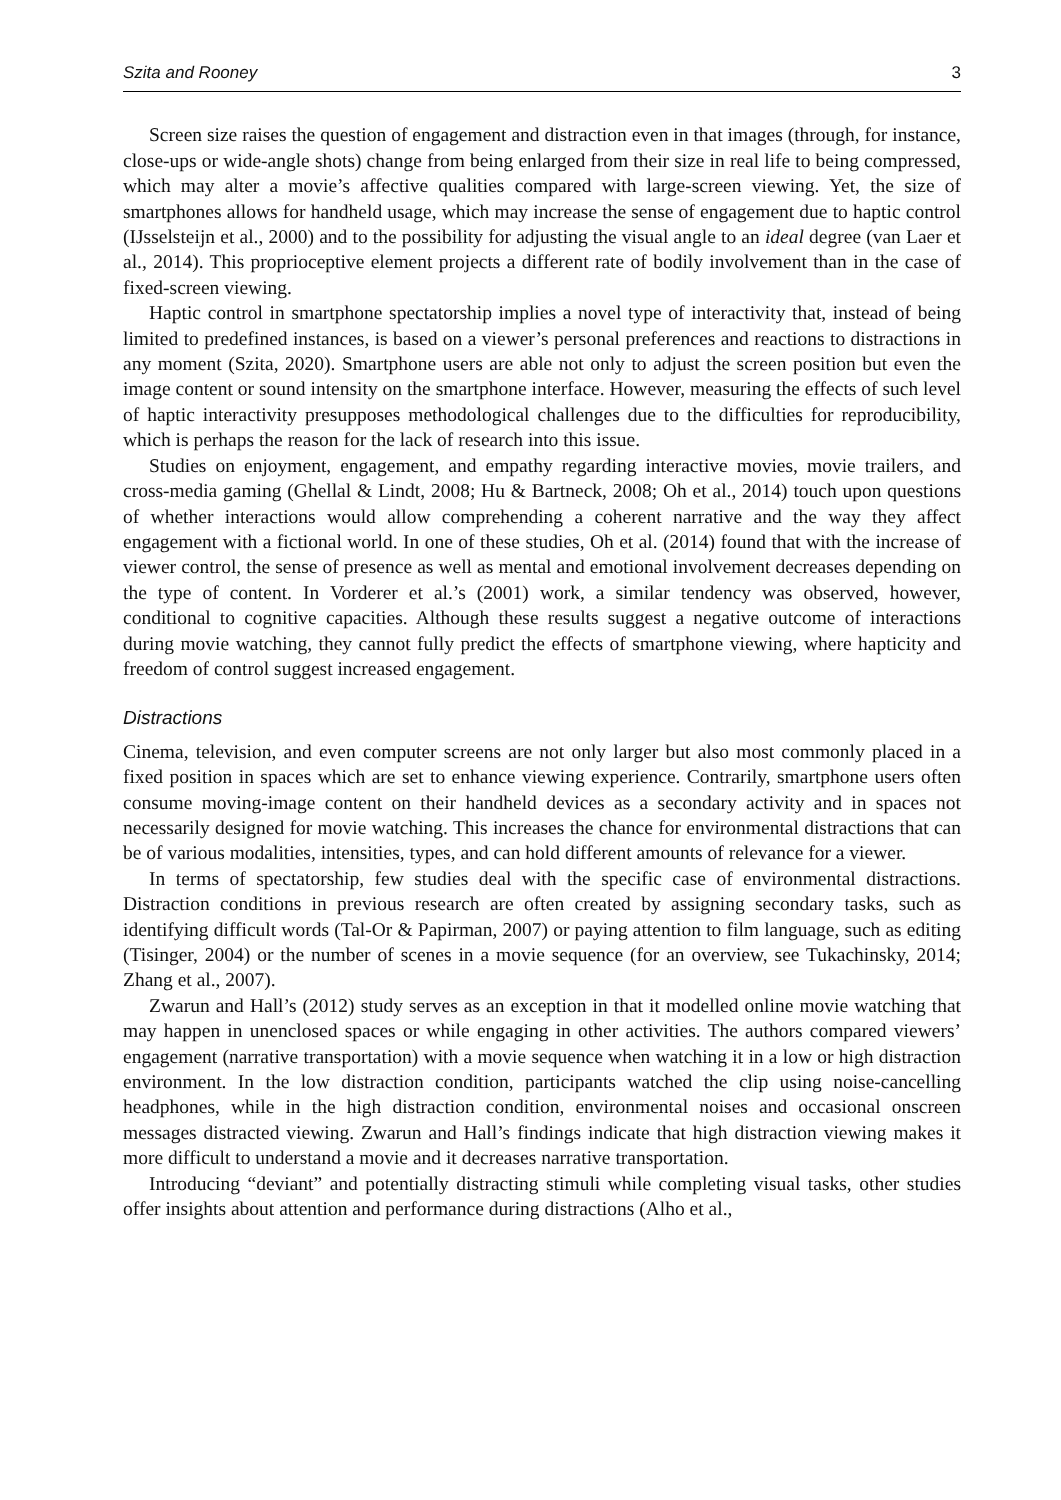Szita and Rooney 3
Screen size raises the question of engagement and distraction even in that images (through, for instance, close-ups or wide-angle shots) change from being enlarged from their size in real life to being compressed, which may alter a movie’s affective qualities compared with large-screen viewing. Yet, the size of smartphones allows for handheld usage, which may increase the sense of engagement due to haptic control (IJsselsteijn et al., 2000) and to the possibility for adjusting the visual angle to an ideal degree (van Laer et al., 2014). This proprioceptive element projects a different rate of bodily involvement than in the case of fixed-screen viewing.
Haptic control in smartphone spectatorship implies a novel type of interactivity that, instead of being limited to predefined instances, is based on a viewer’s personal preferences and reactions to distractions in any moment (Szita, 2020). Smartphone users are able not only to adjust the screen position but even the image content or sound intensity on the smartphone interface. However, measuring the effects of such level of haptic interactivity presupposes methodological challenges due to the difficulties for reproducibility, which is perhaps the reason for the lack of research into this issue.
Studies on enjoyment, engagement, and empathy regarding interactive movies, movie trailers, and cross-media gaming (Ghellal & Lindt, 2008; Hu & Bartneck, 2008; Oh et al., 2014) touch upon questions of whether interactions would allow comprehending a coherent narrative and the way they affect engagement with a fictional world. In one of these studies, Oh et al. (2014) found that with the increase of viewer control, the sense of presence as well as mental and emotional involvement decreases depending on the type of content. In Vorderer et al.’s (2001) work, a similar tendency was observed, however, conditional to cognitive capacities. Although these results suggest a negative outcome of interactions during movie watching, they cannot fully predict the effects of smartphone viewing, where hapticity and freedom of control suggest increased engagement.
Distractions
Cinema, television, and even computer screens are not only larger but also most commonly placed in a fixed position in spaces which are set to enhance viewing experience. Contrarily, smartphone users often consume moving-image content on their handheld devices as a secondary activity and in spaces not necessarily designed for movie watching. This increases the chance for environmental distractions that can be of various modalities, intensities, types, and can hold different amounts of relevance for a viewer.
In terms of spectatorship, few studies deal with the specific case of environmental distractions. Distraction conditions in previous research are often created by assigning secondary tasks, such as identifying difficult words (Tal-Or & Papirman, 2007) or paying attention to film language, such as editing (Tisinger, 2004) or the number of scenes in a movie sequence (for an overview, see Tukachinsky, 2014; Zhang et al., 2007).
Zwarun and Hall’s (2012) study serves as an exception in that it modelled online movie watching that may happen in unenclosed spaces or while engaging in other activities. The authors compared viewers’ engagement (narrative transportation) with a movie sequence when watching it in a low or high distraction environment. In the low distraction condition, participants watched the clip using noise-cancelling headphones, while in the high distraction condition, environmental noises and occasional onscreen messages distracted viewing. Zwarun and Hall’s findings indicate that high distraction viewing makes it more difficult to understand a movie and it decreases narrative transportation.
Introducing “deviant” and potentially distracting stimuli while completing visual tasks, other studies offer insights about attention and performance during distractions (Alho et al.,